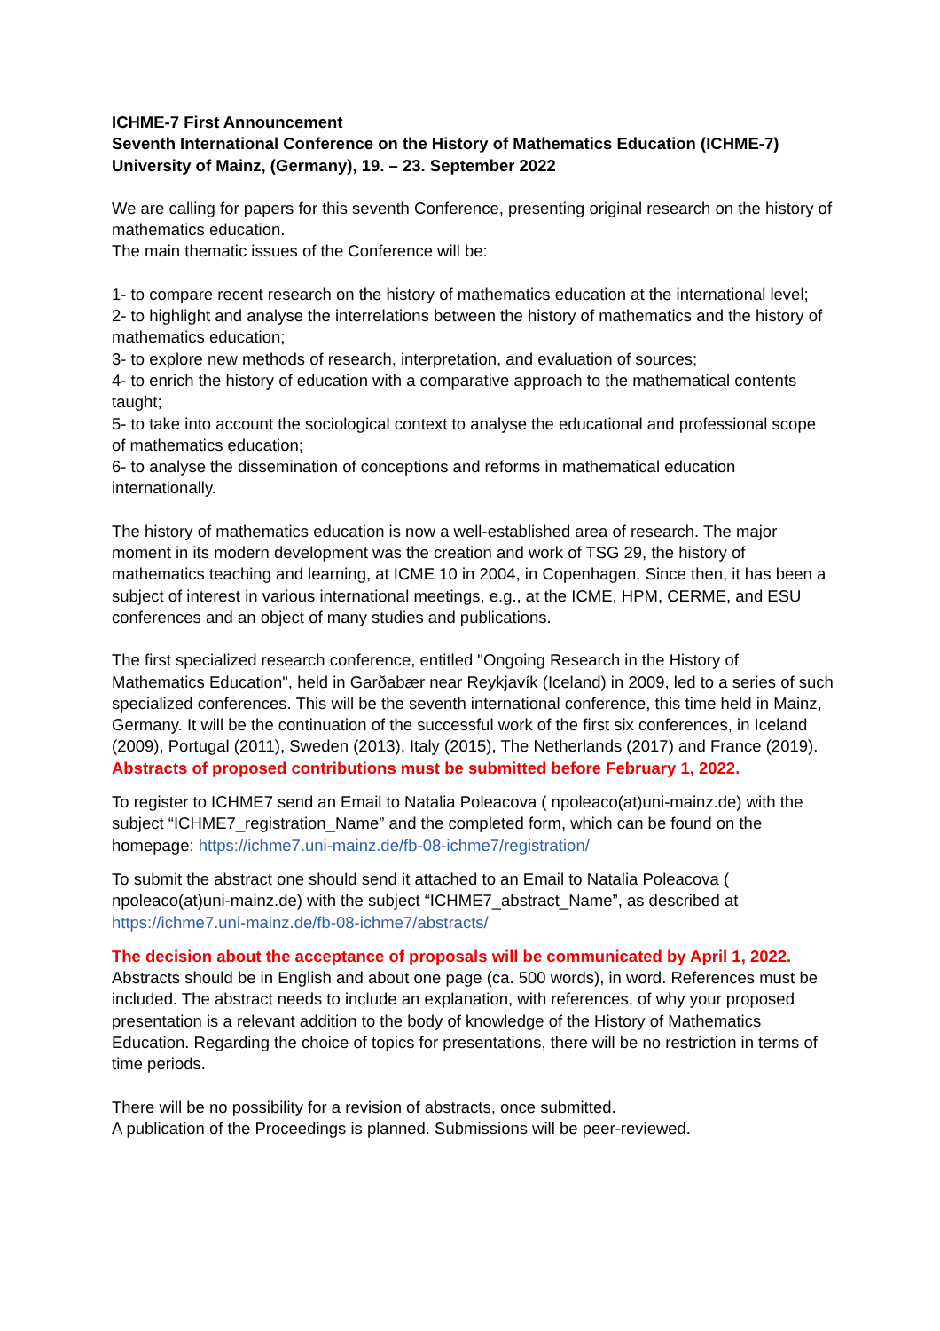ICHME-7 First Announcement
Seventh International Conference on the History of Mathematics Education (ICHME-7)
University of Mainz, (Germany), 19. – 23. September 2022
We are calling for papers for this seventh Conference, presenting original research on the history of mathematics education.
The main thematic issues of the Conference will be:
1- to compare recent research on the history of mathematics education at the international level;
2- to highlight and analyse the interrelations between the history of mathematics and the history of mathematics education;
3- to explore new methods of research, interpretation, and evaluation of sources;
4- to enrich the history of education with a comparative approach to the mathematical contents taught;
5- to take into account the sociological context to analyse the educational and professional scope of mathematics education;
6- to analyse the dissemination of conceptions and reforms in mathematical education internationally.
The history of mathematics education is now a well-established area of research. The major moment in its modern development was the creation and work of TSG 29, the history of mathematics teaching and learning, at ICME 10 in 2004, in Copenhagen. Since then, it has been a subject of interest in various international meetings, e.g., at the ICME, HPM, CERME, and ESU conferences and an object of many studies and publications.
The first specialized research conference, entitled "Ongoing Research in the History of Mathematics Education", held in Garðabær near Reykjavík (Iceland) in 2009, led to a series of such specialized conferences. This will be the seventh international conference, this time held in Mainz, Germany. It will be the continuation of the successful work of the first six conferences, in Iceland (2009), Portugal (2011), Sweden (2013), Italy (2015), The Netherlands (2017) and France (2019).
Abstracts of proposed contributions must be submitted before February 1, 2022.
To register to ICHME7 send an Email to Natalia Poleacova ( npoleaco(at)uni-mainz.de) with the subject “ICHME7_registration_Name” and the completed form, which can be found on the homepage: https://ichme7.uni-mainz.de/fb-08-ichme7/registration/
To submit the abstract one should send it attached to an Email to Natalia Poleacova ( npoleaco(at)uni-mainz.de) with the subject “ICHME7_abstract_Name”, as described at https://ichme7.uni-mainz.de/fb-08-ichme7/abstracts/
The decision about the acceptance of proposals will be communicated by April 1, 2022.
Abstracts should be in English and about one page (ca. 500 words), in word. References must be included. The abstract needs to include an explanation, with references, of why your proposed presentation is a relevant addition to the body of knowledge of the History of Mathematics Education. Regarding the choice of topics for presentations, there will be no restriction in terms of time periods.
There will be no possibility for a revision of abstracts, once submitted.
A publication of the Proceedings is planned. Submissions will be peer-reviewed.